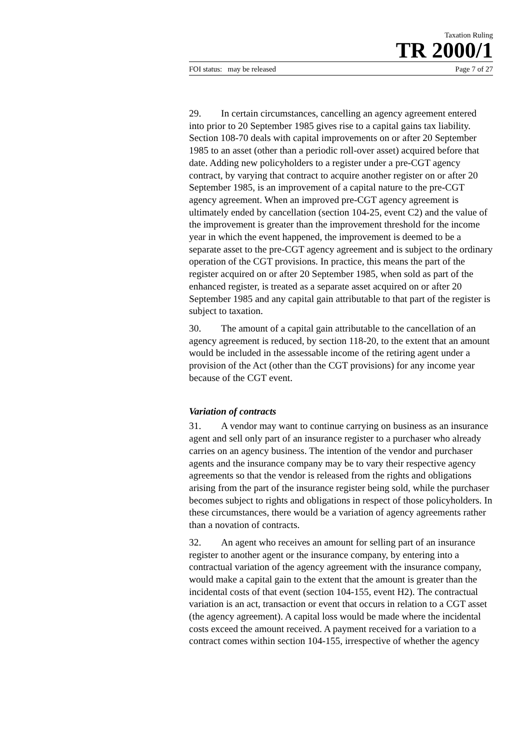Taxation Ruling
TR 2000/1
FOI status: may be released Page 7 of 27
29. In certain circumstances, cancelling an agency agreement entered into prior to 20 September 1985 gives rise to a capital gains tax liability. Section 108-70 deals with capital improvements on or after 20 September 1985 to an asset (other than a periodic roll-over asset) acquired before that date. Adding new policyholders to a register under a pre-CGT agency contract, by varying that contract to acquire another register on or after 20 September 1985, is an improvement of a capital nature to the pre-CGT agency agreement. When an improved pre-CGT agency agreement is ultimately ended by cancellation (section 104-25, event C2) and the value of the improvement is greater than the improvement threshold for the income year in which the event happened, the improvement is deemed to be a separate asset to the pre-CGT agency agreement and is subject to the ordinary operation of the CGT provisions. In practice, this means the part of the register acquired on or after 20 September 1985, when sold as part of the enhanced register, is treated as a separate asset acquired on or after 20 September 1985 and any capital gain attributable to that part of the register is subject to taxation.
30. The amount of a capital gain attributable to the cancellation of an agency agreement is reduced, by section 118-20, to the extent that an amount would be included in the assessable income of the retiring agent under a provision of the Act (other than the CGT provisions) for any income year because of the CGT event.
Variation of contracts
31. A vendor may want to continue carrying on business as an insurance agent and sell only part of an insurance register to a purchaser who already carries on an agency business. The intention of the vendor and purchaser agents and the insurance company may be to vary their respective agency agreements so that the vendor is released from the rights and obligations arising from the part of the insurance register being sold, while the purchaser becomes subject to rights and obligations in respect of those policyholders. In these circumstances, there would be a variation of agency agreements rather than a novation of contracts.
32. An agent who receives an amount for selling part of an insurance register to another agent or the insurance company, by entering into a contractual variation of the agency agreement with the insurance company, would make a capital gain to the extent that the amount is greater than the incidental costs of that event (section 104-155, event H2). The contractual variation is an act, transaction or event that occurs in relation to a CGT asset (the agency agreement). A capital loss would be made where the incidental costs exceed the amount received. A payment received for a variation to a contract comes within section 104-155, irrespective of whether the agency